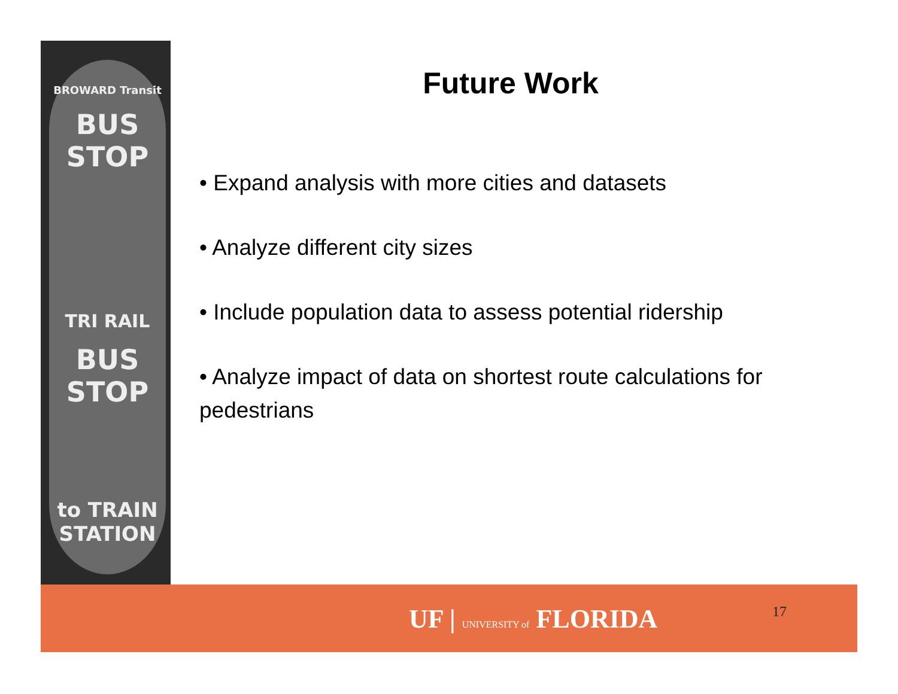BROWARD Transit
BUS STOP
TRI RAIL
BUS STOP
to TRAIN STATION
Future Work
• Expand analysis with more cities and datasets
• Analyze different city sizes
• Include population data to assess potential ridership
• Analyze impact of data on shortest route calculations for pedestrians
UF | UNIVERSITY of FLORIDA 17